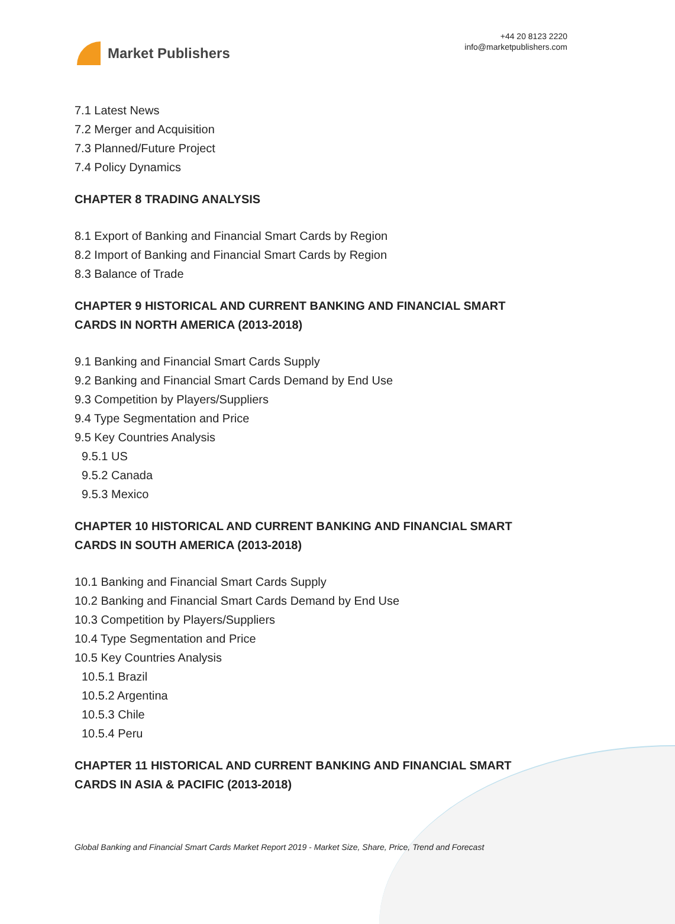Market Publishers
+44 20 8123 2220
info@marketpublishers.com
7.1 Latest News
7.2 Merger and Acquisition
7.3 Planned/Future Project
7.4 Policy Dynamics
CHAPTER 8 TRADING ANALYSIS
8.1 Export of Banking and Financial Smart Cards by Region
8.2 Import of Banking and Financial Smart Cards by Region
8.3 Balance of Trade
CHAPTER 9 HISTORICAL AND CURRENT BANKING AND FINANCIAL SMART CARDS IN NORTH AMERICA (2013-2018)
9.1 Banking and Financial Smart Cards Supply
9.2 Banking and Financial Smart Cards Demand by End Use
9.3 Competition by Players/Suppliers
9.4 Type Segmentation and Price
9.5 Key Countries Analysis
9.5.1 US
9.5.2 Canada
9.5.3 Mexico
CHAPTER 10 HISTORICAL AND CURRENT BANKING AND FINANCIAL SMART CARDS IN SOUTH AMERICA (2013-2018)
10.1 Banking and Financial Smart Cards Supply
10.2 Banking and Financial Smart Cards Demand by End Use
10.3 Competition by Players/Suppliers
10.4 Type Segmentation and Price
10.5 Key Countries Analysis
10.5.1 Brazil
10.5.2 Argentina
10.5.3 Chile
10.5.4 Peru
CHAPTER 11 HISTORICAL AND CURRENT BANKING AND FINANCIAL SMART CARDS IN ASIA & PACIFIC (2013-2018)
Global Banking and Financial Smart Cards Market Report 2019 - Market Size, Share, Price, Trend and Forecast